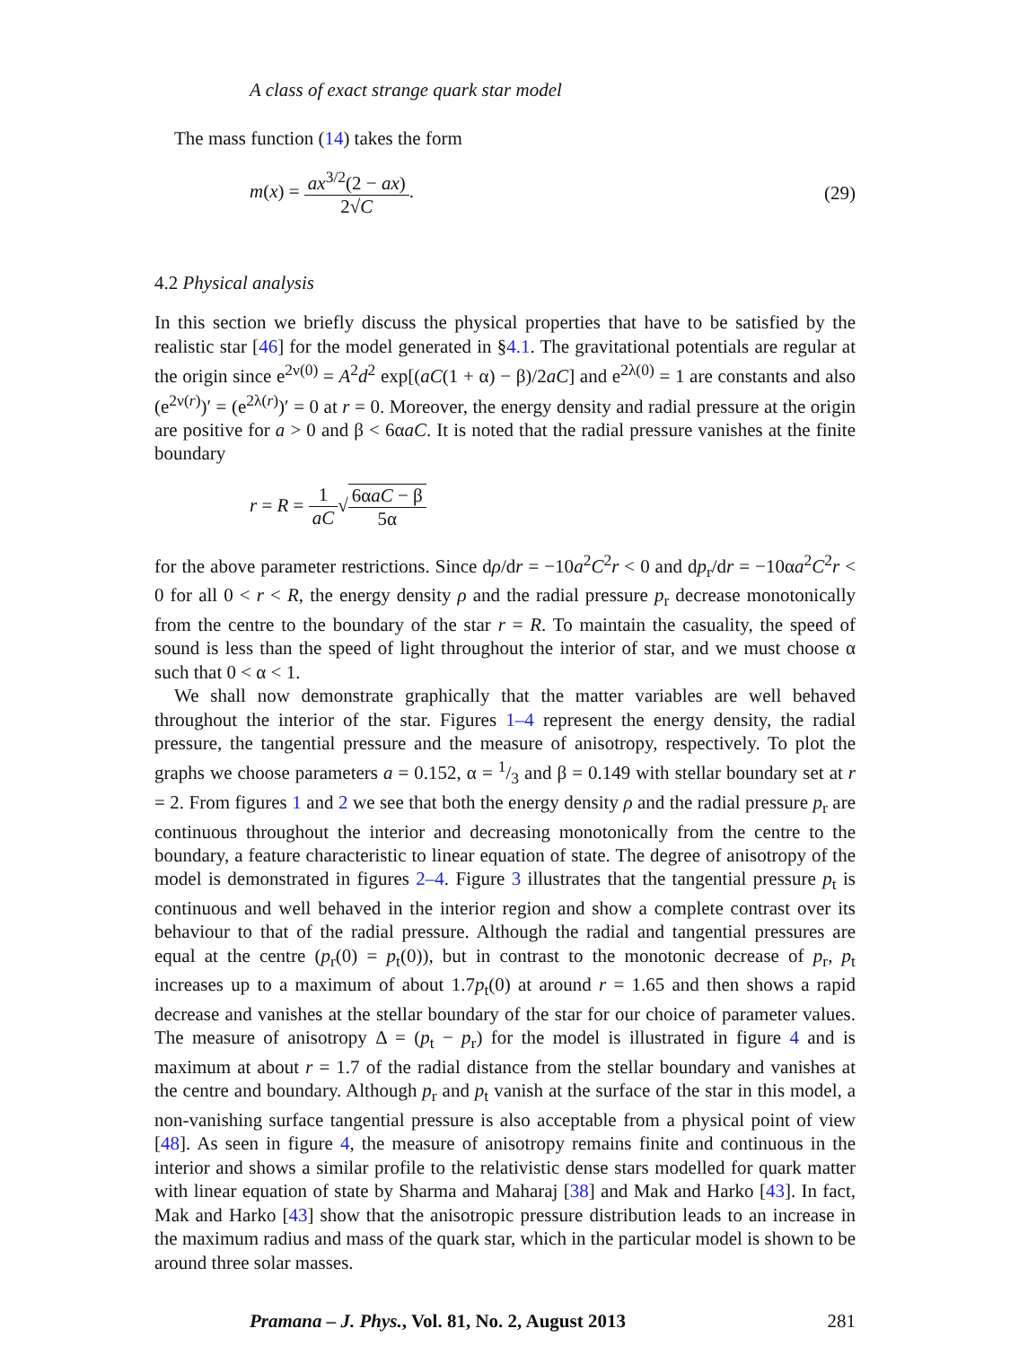A class of exact strange quark star model
The mass function (14) takes the form
m(x) = ax<sup>3/2</sup>(2 − ax) 2√C. (29)
4.2 Physical analysis
In this section we briefly discuss the physical properties that have to be satisfied by the realistic star [46] for the model generated in §4.1. The gravitational potentials are regular at the origin since e<sup>2ν(0)</sup> = A<sup>2</sup>d<sup>2</sup> exp[(aC(1 + α) − β)/2aC] and e<sup>2λ(0)</sup> = 1 are constants and also (e<sup>2ν(r)</sup>)′ = (e<sup>2λ(r)</sup>)′ = 0 at r = 0. Moreover, the energy density and radial pressure at the origin are positive for a > 0 and β < 6αaC. It is noted that the radial pressure vanishes at the finite boundary
r = R = 1 aC√6αaC − β 5α
for the above parameter restrictions. Since dρ/dr = −10a<sup>2</sup>C<sup>2</sup>r < 0 and dp<sub>r</sub>/dr = −10αa<sup>2</sup>C<sup>2</sup>r < 0 for all 0 < r < R, the energy density ρ and the radial pressure p<sub>r</sub> decrease monotonically from the centre to the boundary of the star r = R. To maintain the casuality, the speed of sound is less than the speed of light throughout the interior of star, and we must choose α such that 0 < α < 1.
We shall now demonstrate graphically that the matter variables are well behaved throughout the interior of the star. Figures 1–4 represent the energy density, the radial pressure, the tangential pressure and the measure of anisotropy, respectively. To plot the graphs we choose parameters a = 0.152, α = 1/3 and β = 0.149 with stellar boundary set at r = 2. From figures 1 and 2 we see that both the energy density ρ and the radial pressure p<sub>r</sub> are continuous throughout the interior and decreasing monotonically from the centre to the boundary, a feature characteristic to linear equation of state. The degree of anisotropy of the model is demonstrated in figures 2–4. Figure 3 illustrates that the tangential pressure p<sub>t</sub> is continuous and well behaved in the interior region and show a complete contrast over its behaviour to that of the radial pressure. Although the radial and tangential pressures are equal at the centre (p<sub>r</sub>(0) = p<sub>t</sub>(0)), but in contrast to the monotonic decrease of p<sub>r</sub>, p<sub>t</sub> increases up to a maximum of about 1.7p<sub>t</sub>(0) at around r = 1.65 and then shows a rapid decrease and vanishes at the stellar boundary of the star for our choice of parameter values. The measure of anisotropy Δ = (p<sub>t</sub> − p<sub>r</sub>) for the model is illustrated in figure 4 and is maximum at about r = 1.7 of the radial distance from the stellar boundary and vanishes at the centre and boundary. Although p<sub>r</sub> and p<sub>t</sub> vanish at the surface of the star in this model, a non-vanishing surface tangential pressure is also acceptable from a physical point of view [48]. As seen in figure 4, the measure of anisotropy remains finite and continuous in the interior and shows a similar profile to the relativistic dense stars modelled for quark matter with linear equation of state by Sharma and Maharaj [38] and Mak and Harko [43]. In fact, Mak and Harko [43] show that the anisotropic pressure distribution leads to an increase in the maximum radius and mass of the quark star, which in the particular model is shown to be around three solar masses.
Pramana – J. Phys., Vol. 81, No. 2, August 2013 281